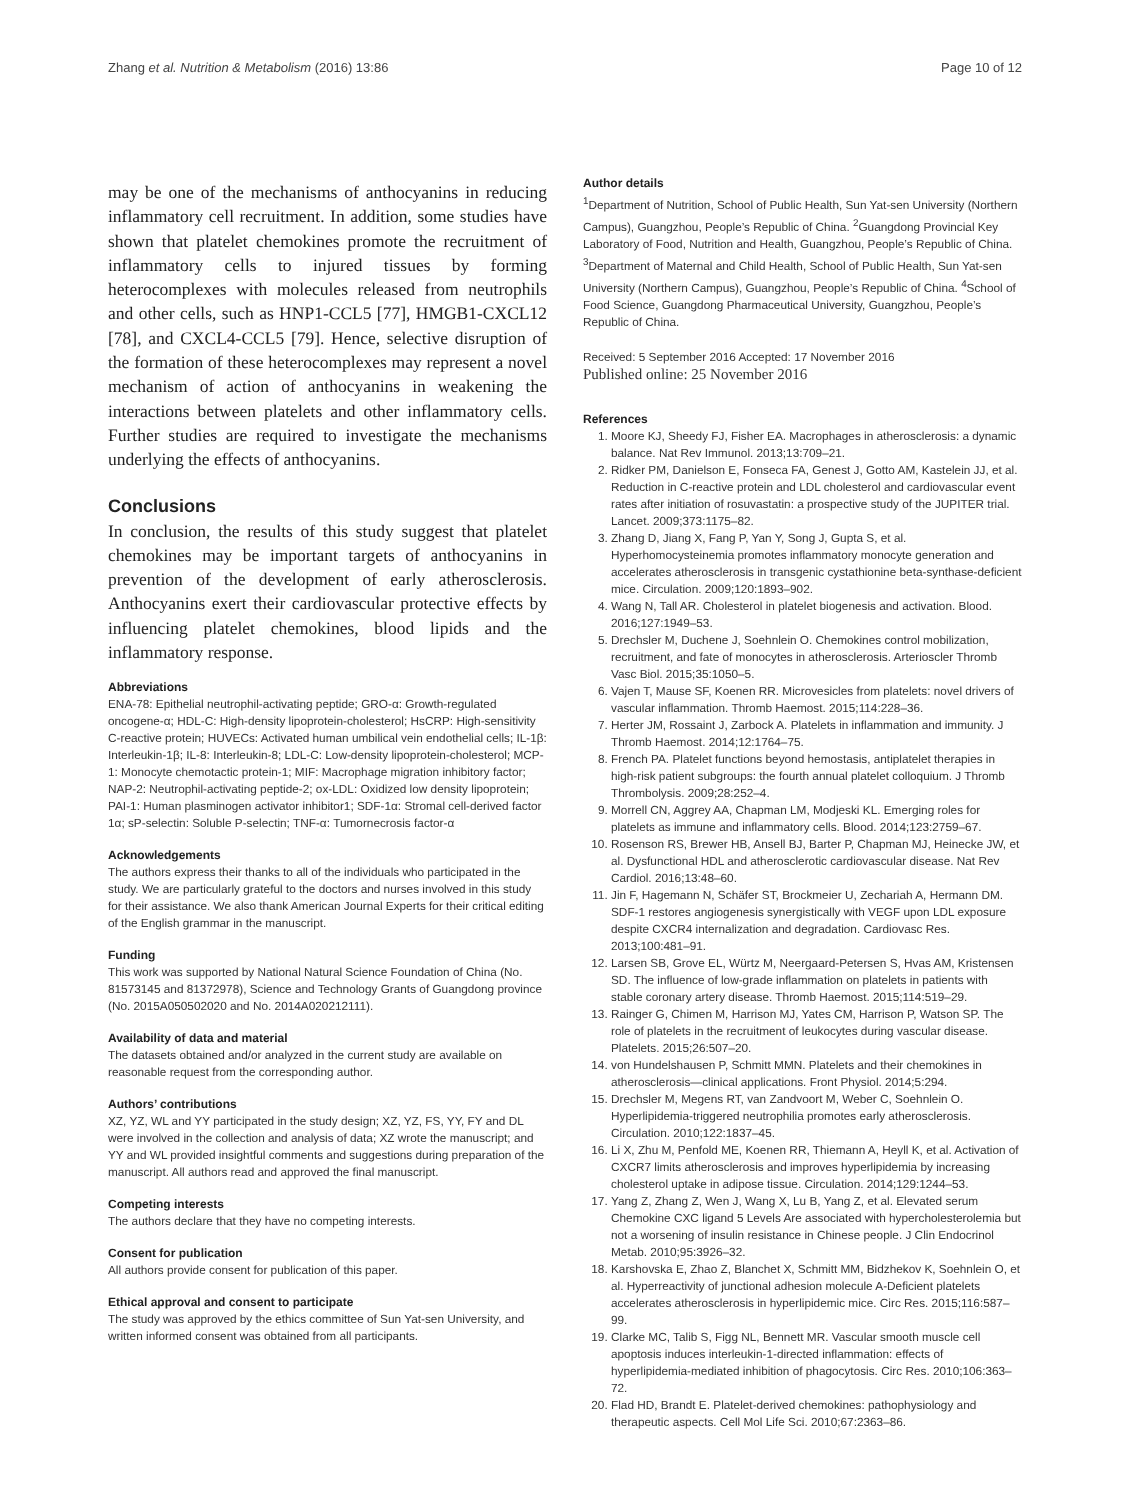Zhang et al. Nutrition & Metabolism (2016) 13:86 Page 10 of 12
may be one of the mechanisms of anthocyanins in reducing inflammatory cell recruitment. In addition, some studies have shown that platelet chemokines promote the recruitment of inflammatory cells to injured tissues by forming heterocomplexes with molecules released from neutrophils and other cells, such as HNP1-CCL5 [77], HMGB1-CXCL12 [78], and CXCL4-CCL5 [79]. Hence, selective disruption of the formation of these heterocomplexes may represent a novel mechanism of action of anthocyanins in weakening the interactions between platelets and other inflammatory cells. Further studies are required to investigate the mechanisms underlying the effects of anthocyanins.
Conclusions
In conclusion, the results of this study suggest that platelet chemokines may be important targets of anthocyanins in prevention of the development of early atherosclerosis. Anthocyanins exert their cardiovascular protective effects by influencing platelet chemokines, blood lipids and the inflammatory response.
Abbreviations
ENA-78: Epithelial neutrophil-activating peptide; GRO-α: Growth-regulated oncogene-α; HDL-C: High-density lipoprotein-cholesterol; HsCRP: High-sensitivity C-reactive protein; HUVECs: Activated human umbilical vein endothelial cells; IL-1β: Interleukin-1β; IL-8: Interleukin-8; LDL-C: Low-density lipoprotein-cholesterol; MCP-1: Monocyte chemotactic protein-1; MIF: Macrophage migration inhibitory factor; NAP-2: Neutrophil-activating peptide-2; ox-LDL: Oxidized low density lipoprotein; PAI-1: Human plasminogen activator inhibitor1; SDF-1α: Stromal cell-derived factor 1α; sP-selectin: Soluble P-selectin; TNF-α: Tumornecrosis factor-α
Acknowledgements
The authors express their thanks to all of the individuals who participated in the study. We are particularly grateful to the doctors and nurses involved in this study for their assistance. We also thank American Journal Experts for their critical editing of the English grammar in the manuscript.
Funding
This work was supported by National Natural Science Foundation of China (No. 81573145 and 81372978), Science and Technology Grants of Guangdong province (No. 2015A050502020 and No. 2014A020212111).
Availability of data and material
The datasets obtained and/or analyzed in the current study are available on reasonable request from the corresponding author.
Authors’ contributions
XZ, YZ, WL and YY participated in the study design; XZ, YZ, FS, YY, FY and DL were involved in the collection and analysis of data; XZ wrote the manuscript; and YY and WL provided insightful comments and suggestions during preparation of the manuscript. All authors read and approved the final manuscript.
Competing interests
The authors declare that they have no competing interests.
Consent for publication
All authors provide consent for publication of this paper.
Ethical approval and consent to participate
The study was approved by the ethics committee of Sun Yat-sen University, and written informed consent was obtained from all participants.
Author details
<sup>1</sup> Department of Nutrition, School of Public Health, Sun Yat-sen University (Northern Campus), Guangzhou, People’s Republic of China. <sup>2</sup>Guangdong Provincial Key Laboratory of Food, Nutrition and Health, Guangzhou, People’s Republic of China. <sup>3</sup>Department of Maternal and Child Health, School of Public Health, Sun Yat-sen University (Northern Campus), Guangzhou, People’s Republic of China. <sup>4</sup>School of Food Science, Guangdong Pharmaceutical University, Guangzhou, People’s Republic of China.
Received: 5 September 2016 Accepted: 17 November 2016
Published online: 25 November 2016
References
1. Moore KJ, Sheedy FJ, Fisher EA. Macrophages in atherosclerosis: a dynamic balance. Nat Rev Immunol. 2013;13:709–21.
2. Ridker PM, Danielson E, Fonseca FA, Genest J, Gotto AM, Kastelein JJ, et al. Reduction in C-reactive protein and LDL cholesterol and cardiovascular event rates after initiation of rosuvastatin: a prospective study of the JUPITER trial. Lancet. 2009;373:1175–82.
3. Zhang D, Jiang X, Fang P, Yan Y, Song J, Gupta S, et al. Hyperhomocysteinemia promotes inflammatory monocyte generation and accelerates atherosclerosis in transgenic cystathionine beta-synthase-deficient mice. Circulation. 2009;120:1893–902.
4. Wang N, Tall AR. Cholesterol in platelet biogenesis and activation. Blood. 2016;127:1949–53.
5. Drechsler M, Duchene J, Soehnlein O. Chemokines control mobilization, recruitment, and fate of monocytes in atherosclerosis. Arterioscler Thromb Vasc Biol. 2015;35:1050–5.
6. Vajen T, Mause SF, Koenen RR. Microvesicles from platelets: novel drivers of vascular inflammation. Thromb Haemost. 2015;114:228–36.
7. Herter JM, Rossaint J, Zarbock A. Platelets in inflammation and immunity. J Thromb Haemost. 2014;12:1764–75.
8. French PA. Platelet functions beyond hemostasis, antiplatelet therapies in high-risk patient subgroups: the fourth annual platelet colloquium. J Thromb Thrombolysis. 2009;28:252–4.
9. Morrell CN, Aggrey AA, Chapman LM, Modjeski KL. Emerging roles for platelets as immune and inflammatory cells. Blood. 2014;123:2759–67.
10. Rosenson RS, Brewer HB, Ansell BJ, Barter P, Chapman MJ, Heinecke JW, et al. Dysfunctional HDL and atherosclerotic cardiovascular disease. Nat Rev Cardiol. 2016;13:48–60.
11. Jin F, Hagemann N, Schäfer ST, Brockmeier U, Zechariah A, Hermann DM. SDF-1 restores angiogenesis synergistically with VEGF upon LDL exposure despite CXCR4 internalization and degradation. Cardiovasc Res. 2013;100:481–91.
12. Larsen SB, Grove EL, Würtz M, Neergaard-Petersen S, Hvas AM, Kristensen SD. The influence of low-grade inflammation on platelets in patients with stable coronary artery disease. Thromb Haemost. 2015;114:519–29.
13. Rainger G, Chimen M, Harrison MJ, Yates CM, Harrison P, Watson SP. The role of platelets in the recruitment of leukocytes during vascular disease. Platelets. 2015;26:507–20.
14. von Hundelshausen P, Schmitt MMN. Platelets and their chemokines in atherosclerosis—clinical applications. Front Physiol. 2014;5:294.
15. Drechsler M, Megens RT, van Zandvoort M, Weber C, Soehnlein O. Hyperlipidemia-triggered neutrophilia promotes early atherosclerosis. Circulation. 2010;122:1837–45.
16. Li X, Zhu M, Penfold ME, Koenen RR, Thiemann A, Heyll K, et al. Activation of CXCR7 limits atherosclerosis and improves hyperlipidemia by increasing cholesterol uptake in adipose tissue. Circulation. 2014;129:1244–53.
17. Yang Z, Zhang Z, Wen J, Wang X, Lu B, Yang Z, et al. Elevated serum Chemokine CXC ligand 5 Levels Are associated with hypercholesterolemia but not a worsening of insulin resistance in Chinese people. J Clin Endocrinol Metab. 2010;95:3926–32.
18. Karshovska E, Zhao Z, Blanchet X, Schmitt MM, Bidzhekov K, Soehnlein O, et al. Hyperreactivity of junctional adhesion molecule A-Deficient platelets accelerates atherosclerosis in hyperlipidemic mice. Circ Res. 2015;116:587–99.
19. Clarke MC, Talib S, Figg NL, Bennett MR. Vascular smooth muscle cell apoptosis induces interleukin-1-directed inflammation: effects of hyperlipidemia-mediated inhibition of phagocytosis. Circ Res. 2010;106:363–72.
20. Flad HD, Brandt E. Platelet-derived chemokines: pathophysiology and therapeutic aspects. Cell Mol Life Sci. 2010;67:2363–86.